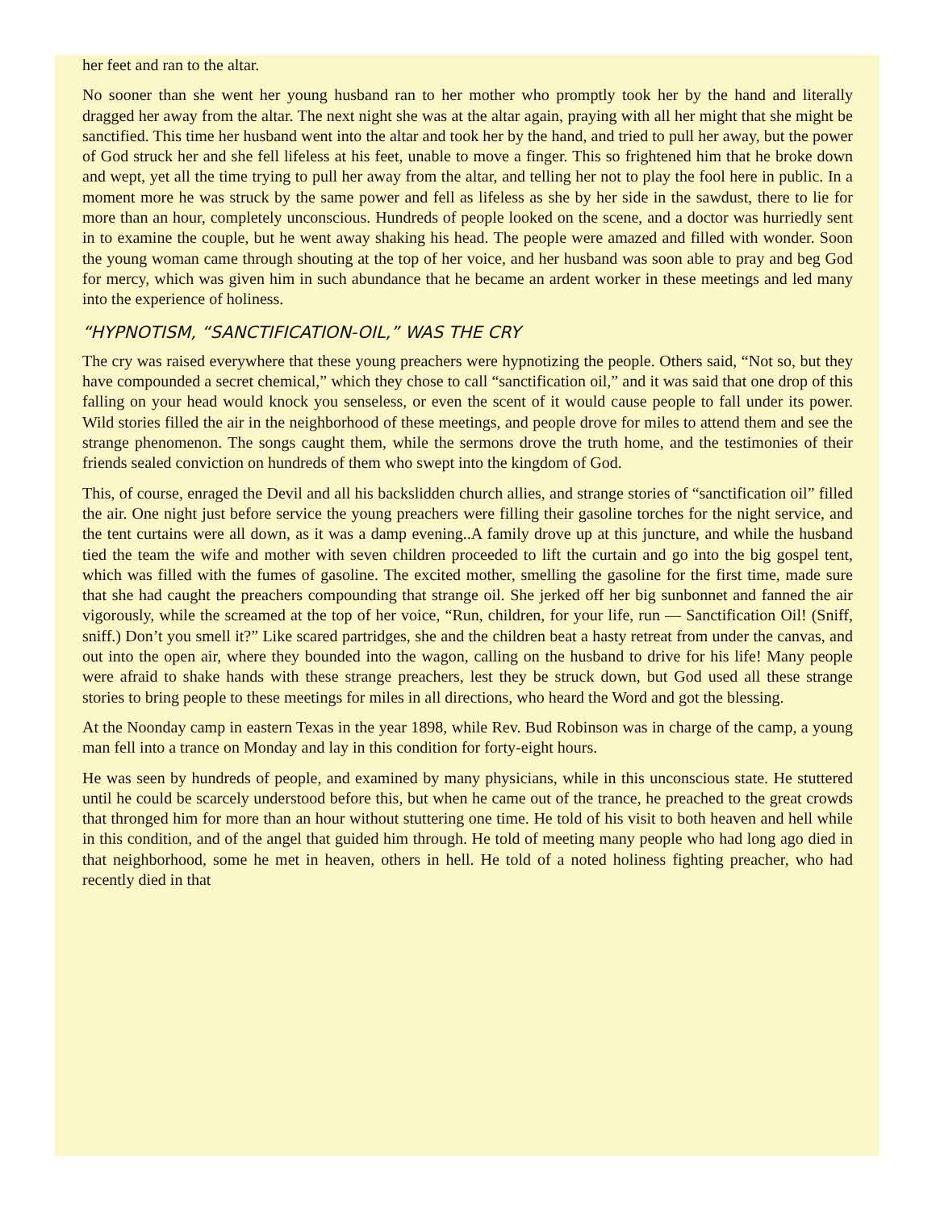her feet and ran to the altar.
No sooner than she went her young husband ran to her mother who promptly took her by the hand and literally dragged her away from the altar. The next night she was at the altar again, praying with all her might that she might be sanctified. This time her husband went into the altar and took her by the hand, and tried to pull her away, but the power of God struck her and she fell lifeless at his feet, unable to move a finger. This so frightened him that he broke down and wept, yet all the time trying to pull her away from the altar, and telling her not to play the fool here in public. In a moment more he was struck by the same power and fell as lifeless as she by her side in the sawdust, there to lie for more than an hour, completely unconscious. Hundreds of people looked on the scene, and a doctor was hurriedly sent in to examine the couple, but he went away shaking his head. The people were amazed and filled with wonder. Soon the young woman came through shouting at the top of her voice, and her husband was soon able to pray and beg God for mercy, which was given him in such abundance that he became an ardent worker in these meetings and led many into the experience of holiness.
“HYPNOTISM, “SANCTIFICATION-OIL,” WAS THE CRY
The cry was raised everywhere that these young preachers were hypnotizing the people. Others said, “Not so, but they have compounded a secret chemical,” which they chose to call “sanctification oil,” and it was said that one drop of this falling on your head would knock you senseless, or even the scent of it would cause people to fall under its power. Wild stories filled the air in the neighborhood of these meetings, and people drove for miles to attend them and see the strange phenomenon. The songs caught them, while the sermons drove the truth home, and the testimonies of their friends sealed conviction on hundreds of them who swept into the kingdom of God.
This, of course, enraged the Devil and all his backslidden church allies, and strange stories of “sanctification oil” filled the air. One night just before service the young preachers were filling their gasoline torches for the night service, and the tent curtains were all down, as it was a damp evening..A family drove up at this juncture, and while the husband tied the team the wife and mother with seven children proceeded to lift the curtain and go into the big gospel tent, which was filled with the fumes of gasoline. The excited mother, smelling the gasoline for the first time, made sure that she had caught the preachers compounding that strange oil. She jerked off her big sunbonnet and fanned the air vigorously, while the screamed at the top of her voice, “Run, children, for your life, run — Sanctification Oil! (Sniff, sniff.) Don’t you smell it?” Like scared partridges, she and the children beat a hasty retreat from under the canvas, and out into the open air, where they bounded into the wagon, calling on the husband to drive for his life! Many people were afraid to shake hands with these strange preachers, lest they be struck down, but God used all these strange stories to bring people to these meetings for miles in all directions, who heard the Word and got the blessing.
At the Noonday camp in eastern Texas in the year 1898, while Rev. Bud Robinson was in charge of the camp, a young man fell into a trance on Monday and lay in this condition for forty-eight hours.
He was seen by hundreds of people, and examined by many physicians, while in this unconscious state. He stuttered until he could be scarcely understood before this, but when he came out of the trance, he preached to the great crowds that thronged him for more than an hour without stuttering one time. He told of his visit to both heaven and hell while in this condition, and of the angel that guided him through. He told of meeting many people who had long ago died in that neighborhood, some he met in heaven, others in hell. He told of a noted holiness fighting preacher, who had recently died in that